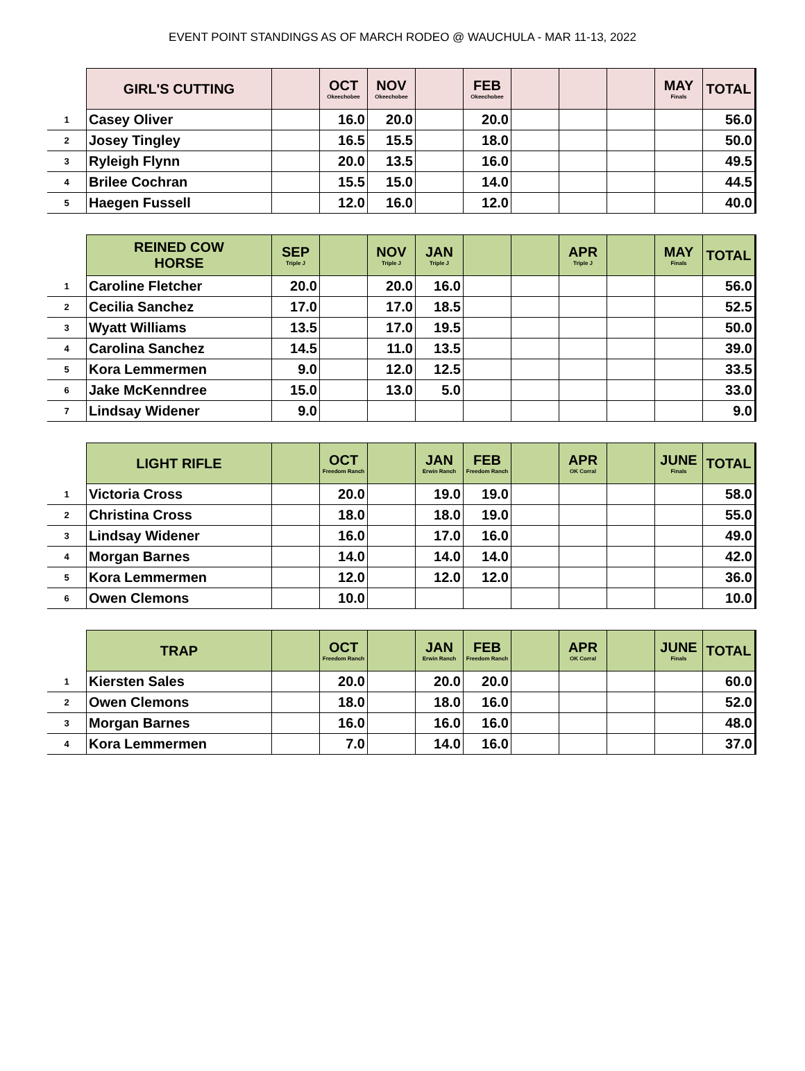EVENT POINT STANDINGS AS OF MARCH RODEO @ WAUCHULA - MAR 11-13, 2022
| | GIRL'S CUTTING | | OCT Okeechobee | NOV Okeechobee | | FEB Okeechobee | | | | MAY Finals | TOTAL |
| --- | --- | --- | --- | --- | --- | --- | --- | --- | --- | --- | --- |
| 1 | Casey Oliver | | 16.0 | 20.0 | | 20.0 | | | | | 56.0 |
| 2 | Josey Tingley | | 16.5 | 15.5 | | 18.0 | | | | | 50.0 |
| 3 | Ryleigh Flynn | | 20.0 | 13.5 | | 16.0 | | | | | 49.5 |
| 4 | Brilee Cochran | | 15.5 | 15.0 | | 14.0 | | | | | 44.5 |
| 5 | Haegen Fussell | | 12.0 | 16.0 | | 12.0 | | | | | 40.0 |
| | REINED COW HORSE | SEP Triple J | | NOV Triple J | JAN Triple J | | | APR Triple J | | MAY Finals | TOTAL |
| --- | --- | --- | --- | --- | --- | --- | --- | --- | --- | --- | --- |
| 1 | Caroline Fletcher | 20.0 | | 20.0 | 16.0 | | | | | | 56.0 |
| 2 | Cecilia Sanchez | 17.0 | | 17.0 | 18.5 | | | | | | 52.5 |
| 3 | Wyatt Williams | 13.5 | | 17.0 | 19.5 | | | | | | 50.0 |
| 4 | Carolina Sanchez | 14.5 | | 11.0 | 13.5 | | | | | | 39.0 |
| 5 | Kora Lemmermen | 9.0 | | 12.0 | 12.5 | | | | | | 33.5 |
| 6 | Jake McKenndree | 15.0 | | 13.0 | 5.0 | | | | | | 33.0 |
| 7 | Lindsay Widener | 9.0 | | | | | | | | | 9.0 |
| | LIGHT RIFLE | | OCT Freedom Ranch | | JAN Erwin Ranch | FEB Freedom Ranch | | APR OK Corral | | JUNE Finals | TOTAL |
| --- | --- | --- | --- | --- | --- | --- | --- | --- | --- | --- | --- |
| 1 | Victoria Cross | | 20.0 | | 19.0 | 19.0 | | | | | 58.0 |
| 2 | Christina Cross | | 18.0 | | 18.0 | 19.0 | | | | | 55.0 |
| 3 | Lindsay Widener | | 16.0 | | 17.0 | 16.0 | | | | | 49.0 |
| 4 | Morgan Barnes | | 14.0 | | 14.0 | 14.0 | | | | | 42.0 |
| 5 | Kora Lemmermen | | 12.0 | | 12.0 | 12.0 | | | | | 36.0 |
| 6 | Owen Clemons | | 10.0 | | | | | | | | 10.0 |
| | TRAP | | OCT Freedom Ranch | | JAN Erwin Ranch | FEB Freedom Ranch | | APR OK Corral | | JUNE Finals | TOTAL |
| --- | --- | --- | --- | --- | --- | --- | --- | --- | --- | --- | --- |
| 1 | Kiersten Sales | | 20.0 | | 20.0 | 20.0 | | | | | 60.0 |
| 2 | Owen Clemons | | 18.0 | | 18.0 | 16.0 | | | | | 52.0 |
| 3 | Morgan Barnes | | 16.0 | | 16.0 | 16.0 | | | | | 48.0 |
| 4 | Kora Lemmermen | | 7.0 | | 14.0 | 16.0 | | | | | 37.0 |